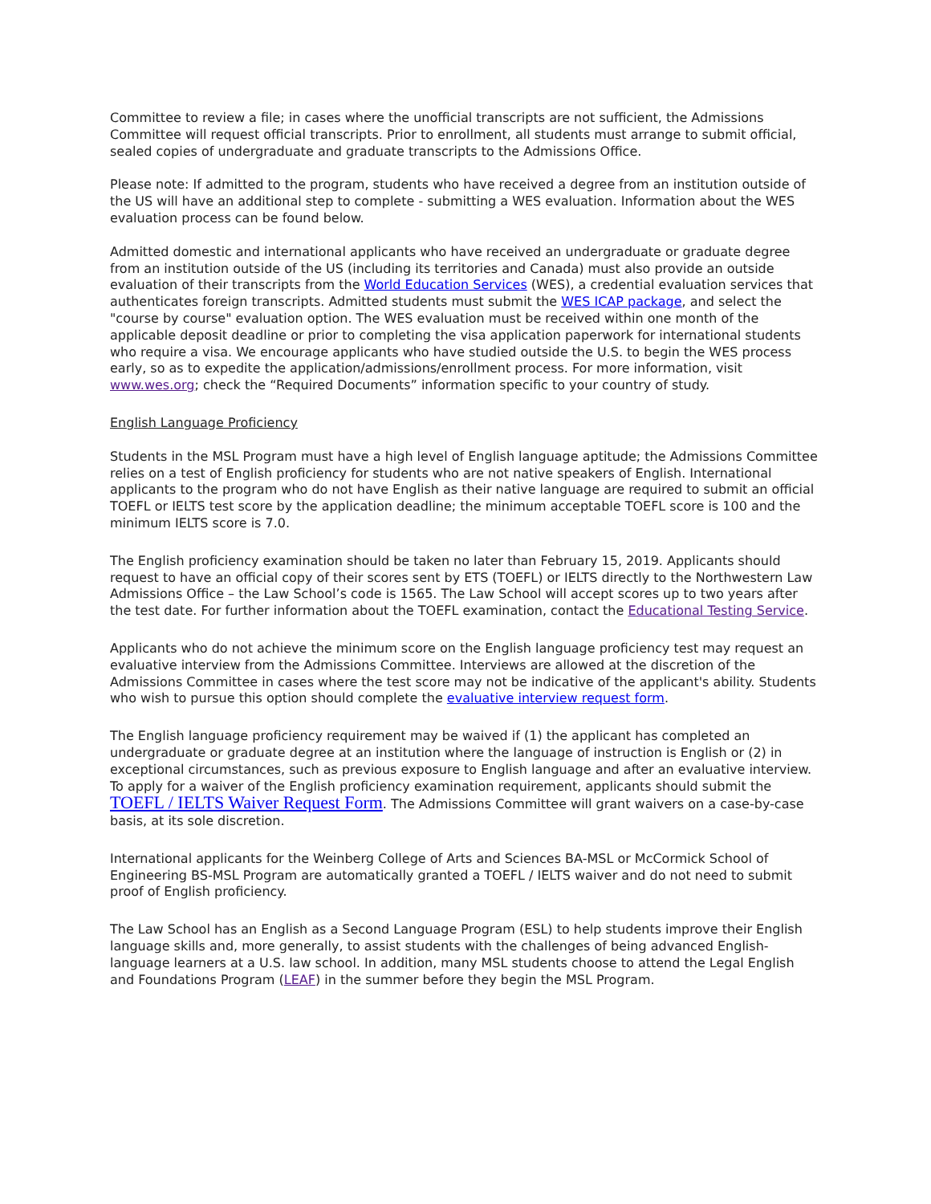Committee to review a file; in cases where the unofficial transcripts are not sufficient, the Admissions Committee will request official transcripts. Prior to enrollment, all students must arrange to submit official, sealed copies of undergraduate and graduate transcripts to the Admissions Office.
Please note: If admitted to the program, students who have received a degree from an institution outside of the US will have an additional step to complete - submitting a WES evaluation. Information about the WES evaluation process can be found below.
Admitted domestic and international applicants who have received an undergraduate or graduate degree from an institution outside of the US (including its territories and Canada) must also provide an outside evaluation of their transcripts from the World Education Services (WES), a credential evaluation services that authenticates foreign transcripts. Admitted students must submit the WES ICAP package, and select the "course by course" evaluation option. The WES evaluation must be received within one month of the applicable deposit deadline or prior to completing the visa application paperwork for international students who require a visa. We encourage applicants who have studied outside the U.S. to begin the WES process early, so as to expedite the application/admissions/enrollment process. For more information, visit www.wes.org; check the “Required Documents” information specific to your country of study.
English Language Proficiency
Students in the MSL Program must have a high level of English language aptitude; the Admissions Committee relies on a test of English proficiency for students who are not native speakers of English. International applicants to the program who do not have English as their native language are required to submit an official TOEFL or IELTS test score by the application deadline; the minimum acceptable TOEFL score is 100 and the minimum IELTS score is 7.0.
The English proficiency examination should be taken no later than February 15, 2019. Applicants should request to have an official copy of their scores sent by ETS (TOEFL) or IELTS directly to the Northwestern Law Admissions Office – the Law School’s code is 1565. The Law School will accept scores up to two years after the test date. For further information about the TOEFL examination, contact the Educational Testing Service.
Applicants who do not achieve the minimum score on the English language proficiency test may request an evaluative interview from the Admissions Committee. Interviews are allowed at the discretion of the Admissions Committee in cases where the test score may not be indicative of the applicant's ability. Students who wish to pursue this option should complete the evaluative interview request form.
The English language proficiency requirement may be waived if (1) the applicant has completed an undergraduate or graduate degree at an institution where the language of instruction is English or (2) in exceptional circumstances, such as previous exposure to English language and after an evaluative interview. To apply for a waiver of the English proficiency examination requirement, applicants should submit the TOEFL / IELTS Waiver Request Form. The Admissions Committee will grant waivers on a case-by-case basis, at its sole discretion.
International applicants for the Weinberg College of Arts and Sciences BA-MSL or McCormick School of Engineering BS-MSL Program are automatically granted a TOEFL / IELTS waiver and do not need to submit proof of English proficiency.
The Law School has an English as a Second Language Program (ESL) to help students improve their English language skills and, more generally, to assist students with the challenges of being advanced English-language learners at a U.S. law school. In addition, many MSL students choose to attend the Legal English and Foundations Program (LEAF) in the summer before they begin the MSL Program.